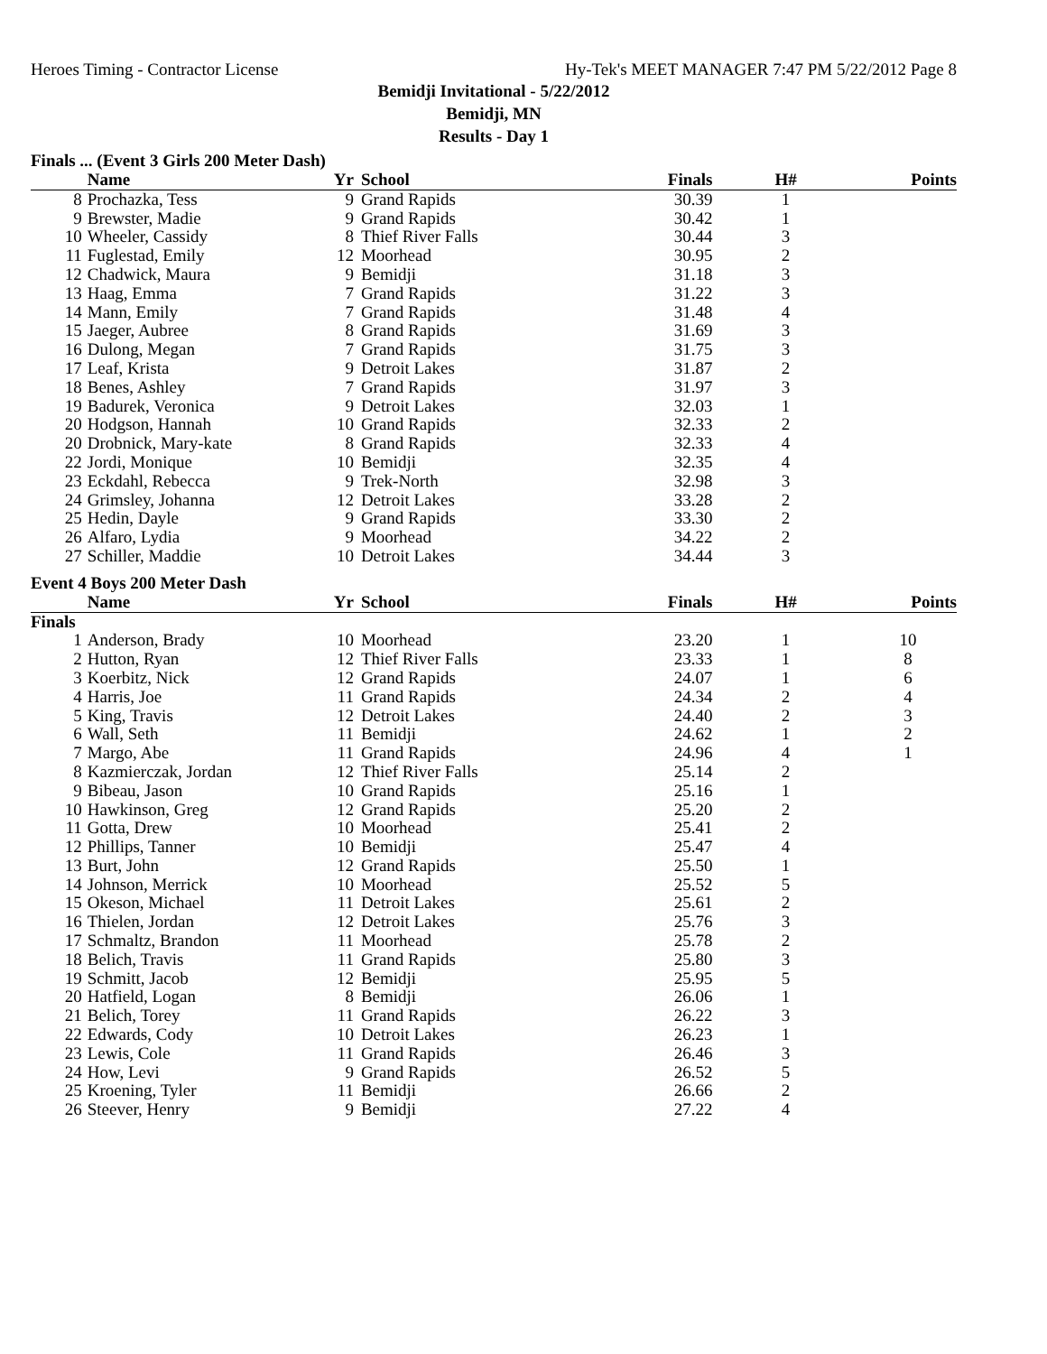Heroes Timing - Contractor License Hy-Tek's MEET MANAGER 7:47 PM 5/22/2012 Page 8
Bemidji Invitational - 5/22/2012
Bemidji, MN
Results - Day 1
Finals ... (Event 3 Girls 200 Meter Dash)
| | Name | Yr | School | Finals | H# | Points |
| --- | --- | --- | --- | --- | --- | --- |
| 8 | Prochazka, Tess | 9 | Grand Rapids | 30.39 | 1 | |
| 9 | Brewster, Madie | 9 | Grand Rapids | 30.42 | 1 | |
| 10 | Wheeler, Cassidy | 8 | Thief River Falls | 30.44 | 3 | |
| 11 | Fuglestad, Emily | 12 | Moorhead | 30.95 | 2 | |
| 12 | Chadwick, Maura | 9 | Bemidji | 31.18 | 3 | |
| 13 | Haag, Emma | 7 | Grand Rapids | 31.22 | 3 | |
| 14 | Mann, Emily | 7 | Grand Rapids | 31.48 | 4 | |
| 15 | Jaeger, Aubree | 8 | Grand Rapids | 31.69 | 3 | |
| 16 | Dulong, Megan | 7 | Grand Rapids | 31.75 | 3 | |
| 17 | Leaf, Krista | 9 | Detroit Lakes | 31.87 | 2 | |
| 18 | Benes, Ashley | 7 | Grand Rapids | 31.97 | 3 | |
| 19 | Badurek, Veronica | 9 | Detroit Lakes | 32.03 | 1 | |
| 20 | Hodgson, Hannah | 10 | Grand Rapids | 32.33 | 2 | |
| 20 | Drobnick, Mary-kate | 8 | Grand Rapids | 32.33 | 4 | |
| 22 | Jordi, Monique | 10 | Bemidji | 32.35 | 4 | |
| 23 | Eckdahl, Rebecca | 9 | Trek-North | 32.98 | 3 | |
| 24 | Grimsley, Johanna | 12 | Detroit Lakes | 33.28 | 2 | |
| 25 | Hedin, Dayle | 9 | Grand Rapids | 33.30 | 2 | |
| 26 | Alfaro, Lydia | 9 | Moorhead | 34.22 | 2 | |
| 27 | Schiller, Maddie | 10 | Detroit Lakes | 34.44 | 3 | |
Event 4 Boys 200 Meter Dash
| | Name | Yr | School | Finals | H# | Points |
| --- | --- | --- | --- | --- | --- | --- |
| Finals | | | | | | |
| 1 | Anderson, Brady | 10 | Moorhead | 23.20 | 1 | 10 |
| 2 | Hutton, Ryan | 12 | Thief River Falls | 23.33 | 1 | 8 |
| 3 | Koerbitz, Nick | 12 | Grand Rapids | 24.07 | 1 | 6 |
| 4 | Harris, Joe | 11 | Grand Rapids | 24.34 | 2 | 4 |
| 5 | King, Travis | 12 | Detroit Lakes | 24.40 | 2 | 3 |
| 6 | Wall, Seth | 11 | Bemidji | 24.62 | 1 | 2 |
| 7 | Margo, Abe | 11 | Grand Rapids | 24.96 | 4 | 1 |
| 8 | Kazmierczak, Jordan | 12 | Thief River Falls | 25.14 | 2 | |
| 9 | Bibeau, Jason | 10 | Grand Rapids | 25.16 | 1 | |
| 10 | Hawkinson, Greg | 12 | Grand Rapids | 25.20 | 2 | |
| 11 | Gotta, Drew | 10 | Moorhead | 25.41 | 2 | |
| 12 | Phillips, Tanner | 10 | Bemidji | 25.47 | 4 | |
| 13 | Burt, John | 12 | Grand Rapids | 25.50 | 1 | |
| 14 | Johnson, Merrick | 10 | Moorhead | 25.52 | 5 | |
| 15 | Okeson, Michael | 11 | Detroit Lakes | 25.61 | 2 | |
| 16 | Thielen, Jordan | 12 | Detroit Lakes | 25.76 | 3 | |
| 17 | Schmaltz, Brandon | 11 | Moorhead | 25.78 | 2 | |
| 18 | Belich, Travis | 11 | Grand Rapids | 25.80 | 3 | |
| 19 | Schmitt, Jacob | 12 | Bemidji | 25.95 | 5 | |
| 20 | Hatfield, Logan | 8 | Bemidji | 26.06 | 1 | |
| 21 | Belich, Torey | 11 | Grand Rapids | 26.22 | 3 | |
| 22 | Edwards, Cody | 10 | Detroit Lakes | 26.23 | 1 | |
| 23 | Lewis, Cole | 11 | Grand Rapids | 26.46 | 3 | |
| 24 | How, Levi | 9 | Grand Rapids | 26.52 | 5 | |
| 25 | Kroening, Tyler | 11 | Bemidji | 26.66 | 2 | |
| 26 | Steever, Henry | 9 | Bemidji | 27.22 | 4 | |